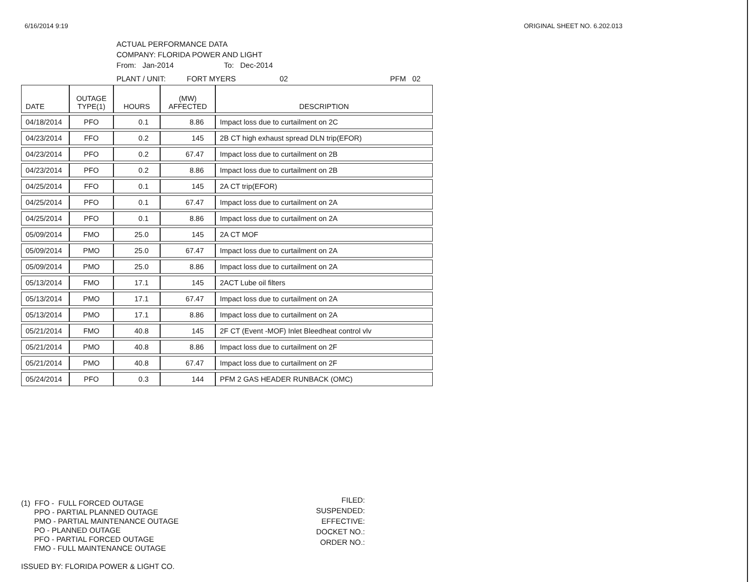6/16/2014 9:19 ORIGINAL SHEET NO. 6.202.013
ACTUAL PERFORMANCE DATA
COMPANY: FLORIDA POWER AND LIGHT
From: Jan-2014 To: Dec-2014
PLANT / UNIT: FORT MYERS 02 PFM 02
| DATE | OUTAGE TYPE(1) | HOURS | (MW) AFFECTED | DESCRIPTION |
| --- | --- | --- | --- | --- |
| 04/18/2014 | PFO | 0.1 | 8.86 | Impact loss due to curtailment on 2C |
| 04/23/2014 | FFO | 0.2 | 145 | 2B CT high exhaust spread DLN trip(EFOR) |
| 04/23/2014 | PFO | 0.2 | 67.47 | Impact loss due to curtailment on 2B |
| 04/23/2014 | PFO | 0.2 | 8.86 | Impact loss due to curtailment on 2B |
| 04/25/2014 | FFO | 0.1 | 145 | 2A CT trip(EFOR) |
| 04/25/2014 | PFO | 0.1 | 67.47 | Impact loss due to curtailment on 2A |
| 04/25/2014 | PFO | 0.1 | 8.86 | Impact loss due to curtailment on 2A |
| 05/09/2014 | FMO | 25.0 | 145 | 2A CT MOF |
| 05/09/2014 | PMO | 25.0 | 67.47 | Impact loss due to curtailment on 2A |
| 05/09/2014 | PMO | 25.0 | 8.86 | Impact loss due to curtailment on 2A |
| 05/13/2014 | FMO | 17.1 | 145 | 2ACT Lube oil filters |
| 05/13/2014 | PMO | 17.1 | 67.47 | Impact loss due to curtailment on 2A |
| 05/13/2014 | PMO | 17.1 | 8.86 | Impact loss due to curtailment on 2A |
| 05/21/2014 | FMO | 40.8 | 145 | 2F CT (Event -MOF) Inlet Bleedheat control vlv |
| 05/21/2014 | PMO | 40.8 | 8.86 | Impact loss due to curtailment on 2F |
| 05/21/2014 | PMO | 40.8 | 67.47 | Impact loss due to curtailment on 2F |
| 05/24/2014 | PFO | 0.3 | 144 | PFM 2 GAS HEADER RUNBACK (OMC) |
(1) FFO - FULL FORCED OUTAGE
PPO - PARTIAL PLANNED OUTAGE
PMO - PARTIAL MAINTENANCE OUTAGE
PO - PLANNED OUTAGE
PFO - PARTIAL FORCED OUTAGE
FMO - FULL MAINTENANCE OUTAGE
ISSUED BY: FLORIDA POWER & LIGHT CO.
FILED:
SUSPENDED:
EFFECTIVE:
DOCKET NO.:
ORDER NO.: